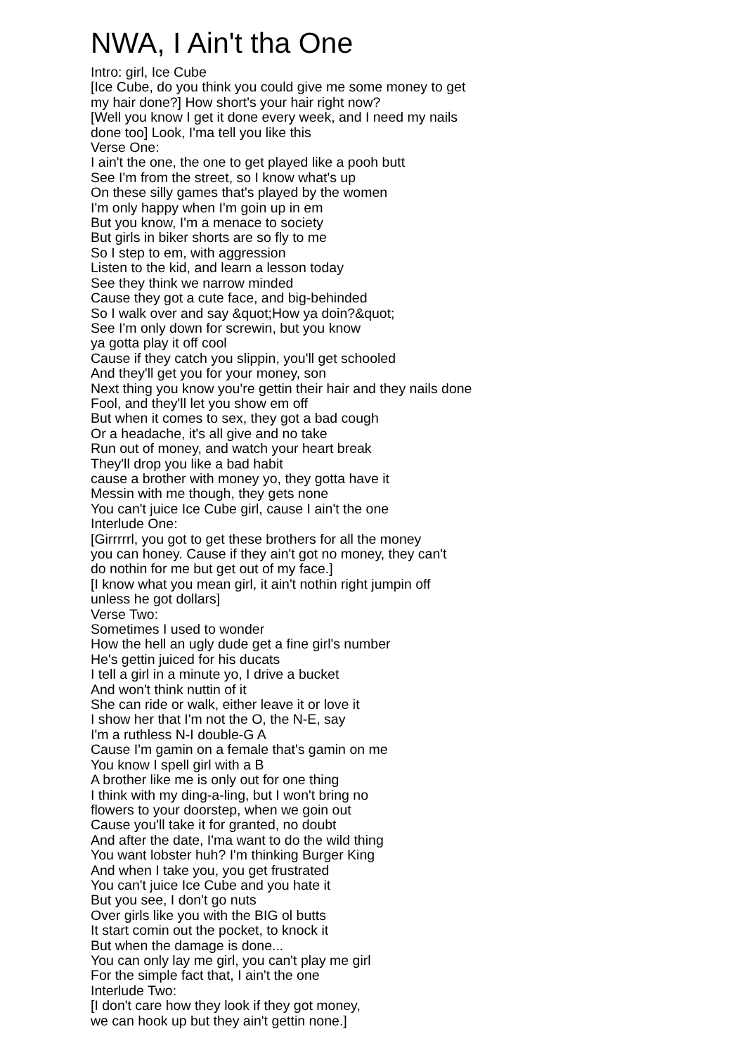NWA, I Ain't tha One
Intro: girl, Ice Cube
[Ice Cube, do you think you could give me some money to get
my hair done?] How short's your hair right now?
[Well you know I get it done every week, and I need my nails
done too] Look, I'ma tell you like this
Verse One:
I ain't the one, the one to get played like a pooh butt
See I'm from the street, so I know what's up
On these silly games that's played by the women
I'm only happy when I'm goin up in em
But you know, I'm a menace to society
But girls in biker shorts are so fly to me
So I step to em, with aggression
Listen to the kid, and learn a lesson today
See they think we narrow minded
Cause they got a cute face, and big-behinded
So I walk over and say &quot;How ya doin?&quot;
See I'm only down for screwin, but you know
ya gotta play it off cool
Cause if they catch you slippin, you'll get schooled
And they'll get you for your money, son
Next thing you know you're gettin their hair and they nails done
Fool, and they'll let you show em off
But when it comes to sex, they got a bad cough
Or a headache, it's all give and no take
Run out of money, and watch your heart break
They'll drop you like a bad habit
cause a brother with money yo, they gotta have it
Messin with me though, they gets none
You can't juice Ice Cube girl, cause I ain't the one
Interlude One:
[Girrrrrl, you got to get these brothers for all the money
you can honey. Cause if they ain't got no money, they can't
do nothin for me but get out of my face.]
[I know what you mean girl, it ain't nothin right jumpin off
unless he got dollars]
Verse Two:
Sometimes I used to wonder
How the hell an ugly dude get a fine girl's number
He's gettin juiced for his ducats
I tell a girl in a minute yo, I drive a bucket
And won't think nuttin of it
She can ride or walk, either leave it or love it
I show her that I'm not the O, the N-E, say
I'm a ruthless N-I double-G A
Cause I'm gamin on a female that's gamin on me
You know I spell girl with a B
A brother like me is only out for one thing
I think with my ding-a-ling, but I won't bring no
flowers to your doorstep, when we goin out
Cause you'll take it for granted, no doubt
And after the date, I'ma want to do the wild thing
You want lobster huh? I'm thinking Burger King
And when I take you, you get frustrated
You can't juice Ice Cube and you hate it
But you see, I don't go nuts
Over girls like you with the BIG ol butts
It start comin out the pocket, to knock it
But when the damage is done...
You can only lay me girl, you can't play me girl
For the simple fact that, I ain't the one
Interlude Two:
[I don't care how they look if they got money,
we can hook up but they ain't gettin none.]